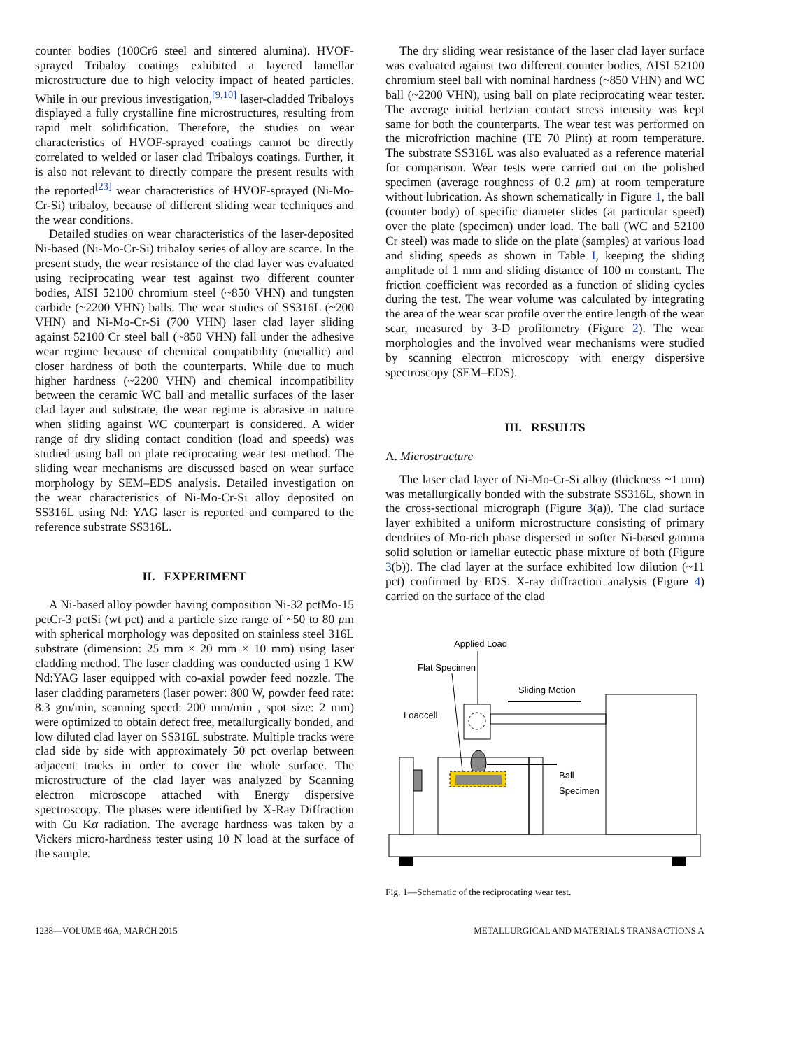counter bodies (100Cr6 steel and sintered alumina). HVOF-sprayed Tribaloy coatings exhibited a layered lamellar microstructure due to high velocity impact of heated particles. While in our previous investigation,<sup>[9,10]</sup> laser-cladded Tribaloys displayed a fully crystalline fine microstructures, resulting from rapid melt solidification. Therefore, the studies on wear characteristics of HVOF-sprayed coatings cannot be directly correlated to welded or laser clad Tribaloys coatings. Further, it is also not relevant to directly compare the present results with the reported<sup>[23]</sup> wear characteristics of HVOF-sprayed (Ni-Mo-Cr-Si) tribaloy, because of different sliding wear techniques and the wear conditions.
Detailed studies on wear characteristics of the laser-deposited Ni-based (Ni-Mo-Cr-Si) tribaloy series of alloy are scarce. In the present study, the wear resistance of the clad layer was evaluated using reciprocating wear test against two different counter bodies, AISI 52100 chromium steel (~850 VHN) and tungsten carbide (~2200 VHN) balls. The wear studies of SS316L (~200 VHN) and Ni-Mo-Cr-Si (700 VHN) laser clad layer sliding against 52100 Cr steel ball (~850 VHN) fall under the adhesive wear regime because of chemical compatibility (metallic) and closer hardness of both the counterparts. While due to much higher hardness (~2200 VHN) and chemical incompatibility between the ceramic WC ball and metallic surfaces of the laser clad layer and substrate, the wear regime is abrasive in nature when sliding against WC counterpart is considered. A wider range of dry sliding contact condition (load and speeds) was studied using ball on plate reciprocating wear test method. The sliding wear mechanisms are discussed based on wear surface morphology by SEM–EDS analysis. Detailed investigation on the wear characteristics of Ni-Mo-Cr-Si alloy deposited on SS316L using Nd: YAG laser is reported and compared to the reference substrate SS316L.
II. EXPERIMENT
A Ni-based alloy powder having composition Ni-32 pctMo-15 pctCr-3 pctSi (wt pct) and a particle size range of ~50 to 80 μm with spherical morphology was deposited on stainless steel 316L substrate (dimension: 25 mm × 20 mm × 10 mm) using laser cladding method. The laser cladding was conducted using 1 KW Nd:YAG laser equipped with co-axial powder feed nozzle. The laser cladding parameters (laser power: 800 W, powder feed rate: 8.3 gm/min, scanning speed: 200 mm/min , spot size: 2 mm) were optimized to obtain defect free, metallurgically bonded, and low diluted clad layer on SS316L substrate. Multiple tracks were clad side by side with approximately 50 pct overlap between adjacent tracks in order to cover the whole surface. The microstructure of the clad layer was analyzed by Scanning electron microscope attached with Energy dispersive spectroscopy. The phases were identified by X-Ray Diffraction with Cu Kα radiation. The average hardness was taken by a Vickers micro-hardness tester using 10 N load at the surface of the sample.
The dry sliding wear resistance of the laser clad layer surface was evaluated against two different counter bodies, AISI 52100 chromium steel ball with nominal hardness (~850 VHN) and WC ball (~2200 VHN), using ball on plate reciprocating wear tester. The average initial hertzian contact stress intensity was kept same for both the counterparts. The wear test was performed on the microfriction machine (TE 70 Plint) at room temperature. The substrate SS316L was also evaluated as a reference material for comparison. Wear tests were carried out on the polished specimen (average roughness of 0.2 μm) at room temperature without lubrication. As shown schematically in Figure 1, the ball (counter body) of specific diameter slides (at particular speed) over the plate (specimen) under load. The ball (WC and 52100 Cr steel) was made to slide on the plate (samples) at various load and sliding speeds as shown in Table I, keeping the sliding amplitude of 1 mm and sliding distance of 100 m constant. The friction coefficient was recorded as a function of sliding cycles during the test. The wear volume was calculated by integrating the area of the wear scar profile over the entire length of the wear scar, measured by 3-D profilometry (Figure 2). The wear morphologies and the involved wear mechanisms were studied by scanning electron microscopy with energy dispersive spectroscopy (SEM–EDS).
III. RESULTS
A. Microstructure
The laser clad layer of Ni-Mo-Cr-Si alloy (thickness ~1 mm) was metallurgically bonded with the substrate SS316L, shown in the cross-sectional micrograph (Figure 3(a)). The clad surface layer exhibited a uniform microstructure consisting of primary dendrites of Mo-rich phase dispersed in softer Ni-based gamma solid solution or lamellar eutectic phase mixture of both (Figure 3(b)). The clad layer at the surface exhibited low dilution (~11 pct) confirmed by EDS. X-ray diffraction analysis (Figure 4) carried on the surface of the clad
Applied Load
Flat Specimen
Sliding Motion
Loadcell
Ball
Specimen
Fig. 1—Schematic of the reciprocating wear test.
1238—VOLUME 46A, MARCH 2015 METALLURGICAL AND MATERIALS TRANSACTIONS A